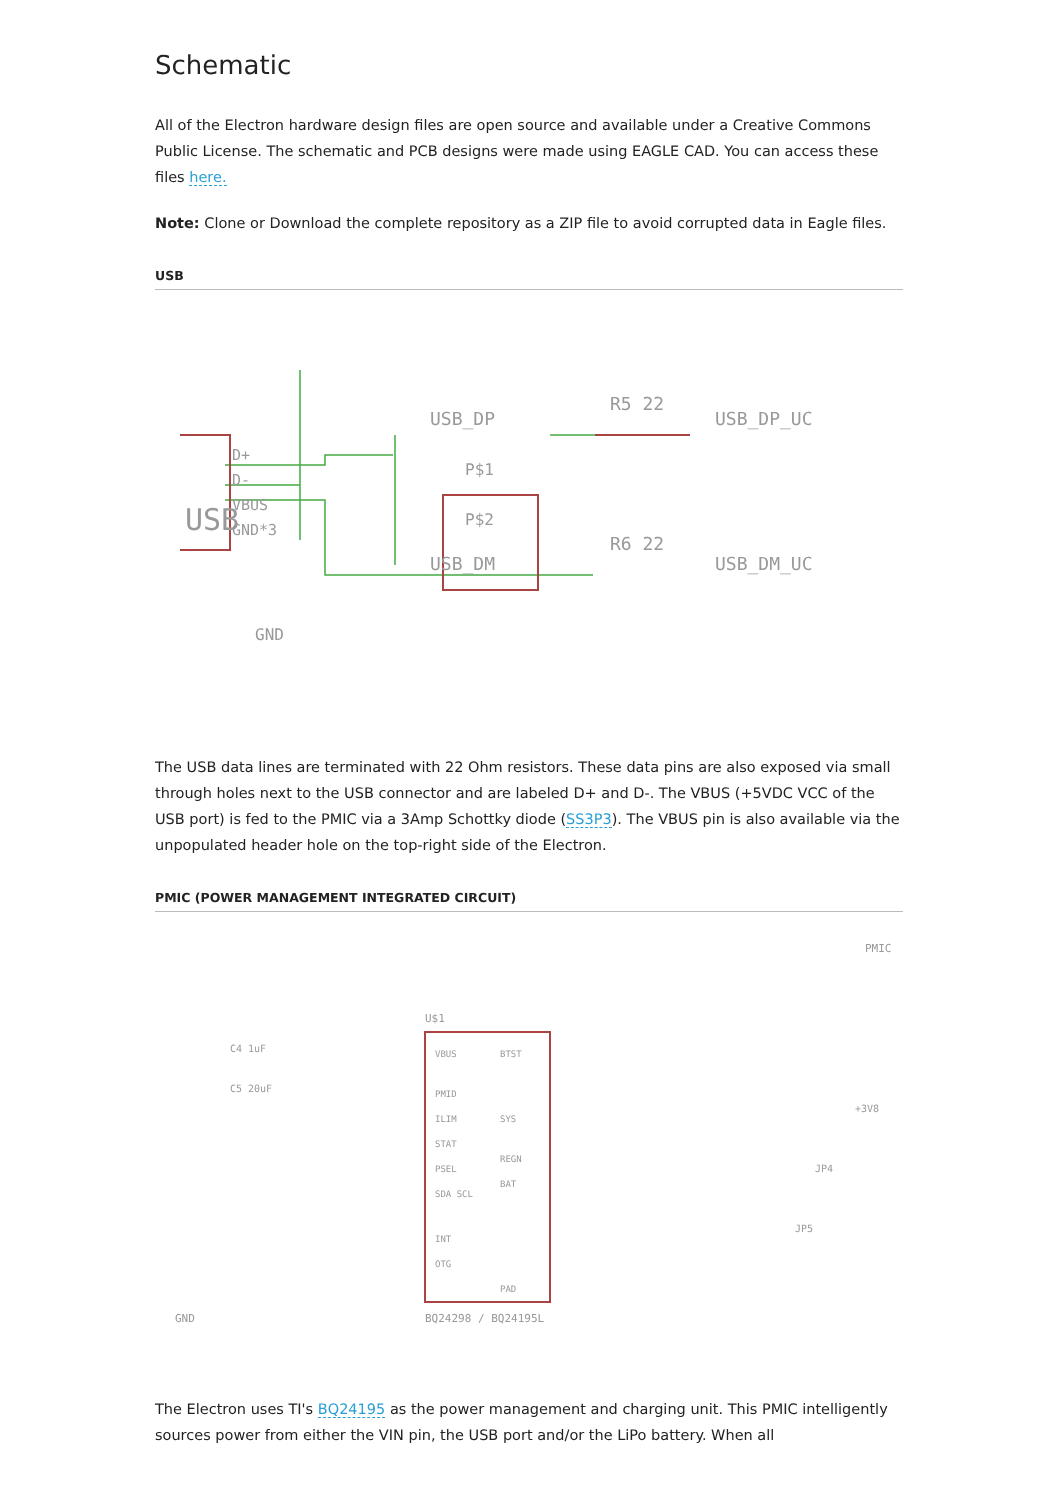Schematic
All of the Electron hardware design files are open source and available under a Creative Commons Public License. The schematic and PCB designs were made using EAGLE CAD. You can access these files here.
Note: Clone or Download the complete repository as a ZIP file to avoid corrupted data in Eagle files.
USB
USB
D+
D-
VBUS
GND*3
USB_DP
USB_DM
R5 22
R6 22
USB_DP_UC
USB_DM_UC
P$1
P$2
GND
The USB data lines are terminated with 22 Ohm resistors. These data pins are also exposed via small through holes next to the USB connector and are labeled D+ and D-. The VBUS (+5VDC VCC of the USB port) is fed to the PMIC via a 3Amp Schottky diode (SS3P3). The VBUS pin is also available via the unpopulated header hole on the top-right side of the Electron.
PMIC (POWER MANAGEMENT INTEGRATED CIRCUIT)
PMIC
U$1
VBUS
PMID
ILIM
STAT
PSEL
SDA SCL
INT
OTG
BTST
SYS
REGN
BAT
PAD
BQ24298 / BQ24195L
GND
C5 20uF
C4 1uF
+3V8
JP5
JP4
The Electron uses TI's BQ24195 as the power management and charging unit. This PMIC intelligently sources power from either the VIN pin, the USB port and/or the LiPo battery. When all